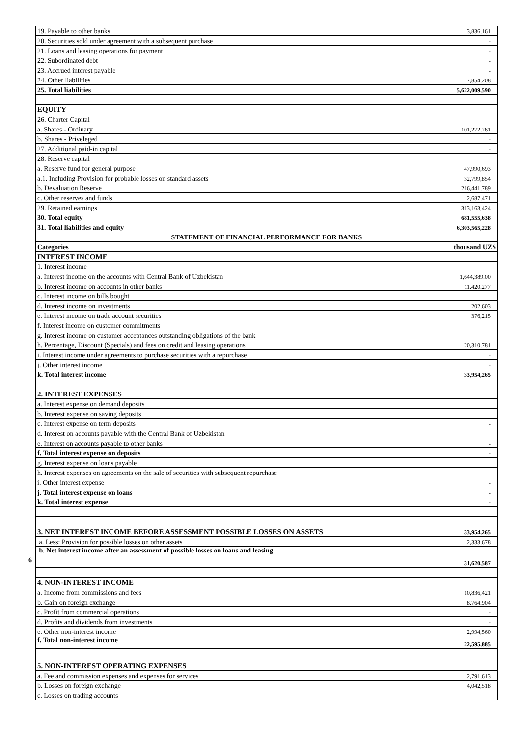| 19. Payable to other banks | 3,836,161 |
| 20. Securities sold under agreement with a subsequent purchase | - |
| 21. Loans and leasing operations for payment | - |
| 22. Subordinated debt | - |
| 23. Accrued interest payable | - |
| 24. Other liabilities | 7,854,208 |
| 25. Total liabilities | 5,622,009,590 |
| EQUITY | |
| 26. Charter Capital | |
| a. Shares - Ordinary | 101,272,261 |
| b. Shares - Priveleged | - |
| 27. Additional paid-in capital | - |
| 28. Reserve capital | |
| a. Reserve fund for general purpose | 47,990,693 |
| a.1. Including Provision for probable losses on standard assets | 32,799,854 |
| b. Devaluation Reserve | 216,441,789 |
| c. Other reserves and funds | 2,687,471 |
| 29. Retained earnings | 313,163,424 |
| 30. Total equity | 681,555,638 |
| 31. Total liabilities and equity | 6,303,565,228 |
| STATEMENT OF FINANCIAL PERFORMANCE FOR BANKS | |
| Categories | thousand UZS |
| INTEREST INCOME | |
| 1. Interest income | |
| a. Interest income on the accounts with Central Bank of Uzbekistan | 1,644,389.00 |
| b. Interest income on accounts in other banks | 11,420,277 |
| c. Interest income on bills bought | |
| d. Interest income on investments | 202,603 |
| e. Interest income on trade account securities | 376,215 |
| f. Interest income on customer commitments | |
| g. Interest income on customer acceptances outstanding obligations of the bank | |
| h. Percentage, Discount (Specials) and fees on credit and leasing operations | 20,310,781 |
| i. Interest income under agreements to purchase securities with a repurchase | - |
| j. Other interest income | - |
| k. Total interest income | 33,954,265 |
| 2. INTEREST EXPENSES | |
| a. Interest expense on demand deposits | |
| b. Interest expense on saving deposits | |
| c. Interest expense on term deposits | - |
| d. Interest on accounts payable with the Central Bank of Uzbekistan | |
| e. Interest on accounts payable to other banks | - |
| f. Total interest expense on deposits | - |
| g. Interest expense on loans payable | |
| h. Interest expenses on agreements on the sale of securities with subsequent repurchase | |
| i. Other interest expense | - |
| j. Total interest expense on loans | - |
| k. Total interest expense | - |
| 3. NET INTEREST INCOME BEFORE ASSESSMENT POSSIBLE LOSSES ON ASSETS | 33,954,265 |
| a. Less: Provision for possible losses on other assets | 2,333,678 |
| b. Net interest income after an assessment of possible losses on loans and leasing | 31,620,587 |
| 4. NON-INTEREST INCOME | |
| a. Income from commissions and fees | 10,836,421 |
| b. Gain on foreign exchange | 8,764,904 |
| c. Profit from commercial operations | - |
| d. Profits and dividends from investments | - |
| e. Other non-interest income | 2,994,560 |
| f. Total non-interest income | 22,595,885 |
| 5. NON-INTEREST OPERATING EXPENSES | |
| a. Fee and commission expenses and expenses for services | 2,791,613 |
| b. Losses on foreign exchange | 4,042,518 |
| c. Losses on trading accounts | |
6